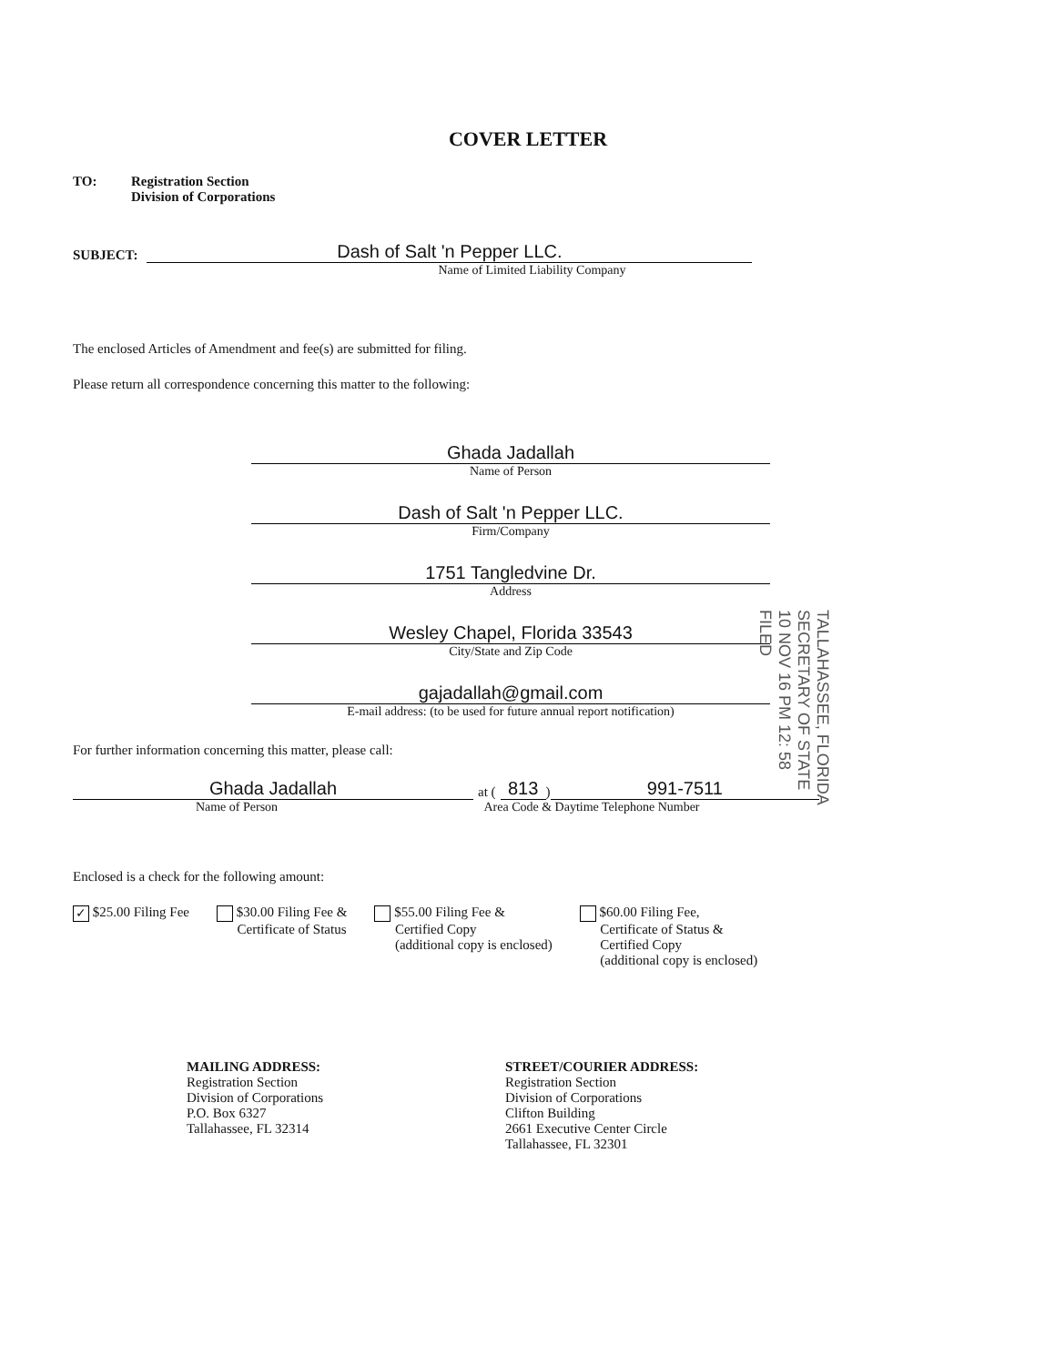COVER LETTER
TO: Registration Section
Division of Corporations
SUBJECT:
Dash of Salt 'n Pepper LLC.
Name of Limited Liability Company
The enclosed Articles of Amendment and fee(s) are submitted for filing.
Please return all correspondence concerning this matter to the following:
Ghada Jadallah
Name of Person
Dash of Salt 'n Pepper LLC.
Firm/Company
1751 Tangledvine Dr.
Address
Wesley Chapel, Florida 33543
City/State and Zip Code
gajadallah@gmail.com
E-mail address: (to be used for future annual report notification)
For further information concerning this matter, please call:
Ghada Jadallah
at (813)
991-7511
Name of Person Area Code & Daytime Telephone Number
Enclosed is a check for the following amount:
✓ $25.00 Filing Fee $30.00 Filing Fee &
Certificate of Status
$55.00 Filing Fee &
Certified Copy
(additional copy is enclosed)
$60.00 Filing Fee,
Certificate of Status &
Certified Copy
(additional copy is enclosed)
MAILING ADDRESS:
Registration Section
Division of Corporations
P.O. Box 6327
Tallahassee, FL 32314
STREET/COURIER ADDRESS:
Registration Section
Division of Corporations
Clifton Building
2661 Executive Center Circle
Tallahassee, FL 32301
TALLAHASSEE, FLORIDA SECRETARY OF STATE 10 NOV 16 PM 12: 58 FILED